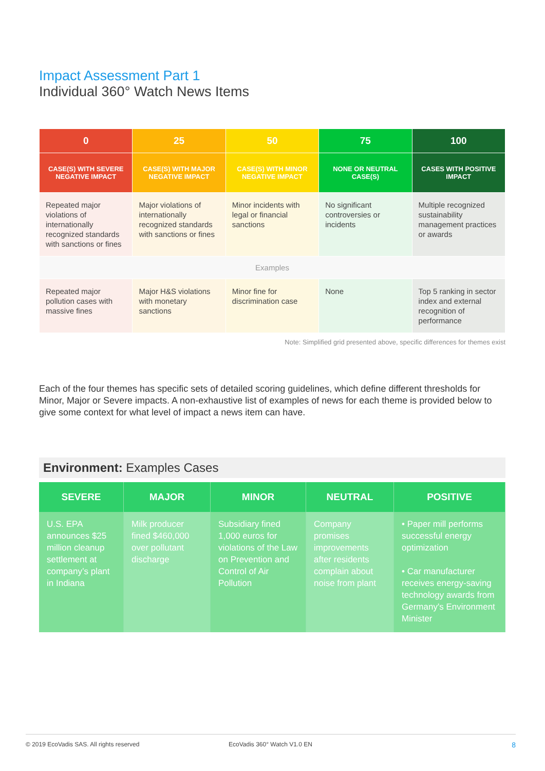Impact Assessment Part 1
Individual 360° Watch News Items
| 0 | 25 | 50 | 75 | 100 |
| --- | --- | --- | --- | --- |
| CASE(S) WITH SEVERE NEGATIVE IMPACT | CASE(S) WITH MAJOR NEGATIVE IMPACT | CASE(S) WITH MINOR NEGATIVE IMPACT | NONE OR NEUTRAL CASE(S) | CASES WITH POSITIVE IMPACT |
| Repeated major violations of internationally recognized standards with sanctions or fines | Major violations of internationally recognized standards with sanctions or fines | Minor incidents with legal or financial sanctions | No significant controversies or incidents | Multiple recognized sustainability management practices or awards |
| Examples | | | | |
| Repeated major pollution cases with massive fines | Major H&S violations with monetary sanctions | Minor fine for discrimination case | None | Top 5 ranking in sector index and external recognition of performance |
Note: Simplified grid presented above, specific differences for themes exist
Each of the four themes has specific sets of detailed scoring guidelines, which define different thresholds for Minor, Major or Severe impacts. A non-exhaustive list of examples of news for each theme is provided below to give some context for what level of impact a news item can have.
Environment: Examples Cases
| SEVERE | MAJOR | MINOR | NEUTRAL | POSITIVE |
| --- | --- | --- | --- | --- |
| U.S. EPA announces $25 million cleanup settlement at company’s plant in Indiana | Milk producer fined $460,000 over pollutant discharge | Subsidiary fined 1,000 euros for violations of the Law on Prevention and Control of Air Pollution | Company promises improvements after residents complain about noise from plant | • Paper mill performs successful energy optimization • Car manufacturer receives energy-saving technology awards from Germany's Environment Minister |
© 2019 EcoVadis SAS. All rights reserved EcoVadis 360° Watch V1.0 EN 8